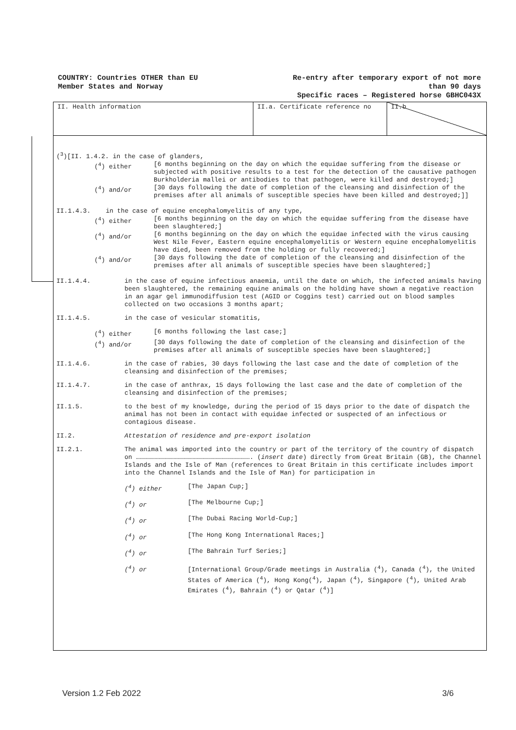COUNTRY: Countries OTHER than EU
Member States and Norway
Re-entry after temporary export of not more
than 90 days
Specific races – Registered horse GBHC043X
II. Health information II.a. Certificate reference no II.b
(<sup>3</sup>)[II. 1.4.2. in the case of glanders,
(<sup>4</sup>) either [6 months beginning on the day on which the equidae suffering from the disease or subjected with positive results to a test for the detection of the causative pathogen Burkholderia mallei or antibodies to that pathogen, were killed and destroyed;]
(<sup>4</sup>) and/or [30 days following the date of completion of the cleansing and disinfection of the premises after all animals of susceptible species have been killed and destroyed;]]
II.1.4.3. in the case of equine encephalomyelitis of any type,
(<sup>4</sup>) either [6 months beginning on the day on which the equidae suffering from the disease have been slaughtered;]
(<sup>4</sup>) and/or [6 months beginning on the day on which the equidae infected with the virus causing West Nile Fever, Eastern equine encephalomyelitis or Western equine encephalomyelitis have died, been removed from the holding or fully recovered;]
(<sup>4</sup>) and/or [30 days following the date of completion of the cleansing and disinfection of the premises after all animals of susceptible species have been slaughtered;]
II.1.4.4. in the case of equine infectious anaemia, until the date on which, the infected animals having been slaughtered, the remaining equine animals on the holding have shown a negative reaction in an agar gel immunodiffusion test (AGID or Coggins test) carried out on blood samples collected on two occasions 3 months apart;
II.1.4.5. in the case of vesicular stomatitis,
(<sup>4</sup>) either [6 months following the last case;]
(<sup>4</sup>) and/or [30 days following the date of completion of the cleansing and disinfection of the premises after all animals of susceptible species have been slaughtered;]
II.1.4.6. in the case of rabies, 30 days following the last case and the date of completion of the cleansing and disinfection of the premises;
II.1.4.7. in the case of anthrax, 15 days following the last case and the date of completion of the cleansing and disinfection of the premises;
II.1.5. to the best of my knowledge, during the period of 15 days prior to the date of dispatch the animal has not been in contact with equidae infected or suspected of an infectious or contagious disease.
II.2. Attestation of residence and pre-export isolation
II.2.1. The animal was imported into the country or part of the territory of the country of dispatch on ………………………………………………………………………………. (insert date) directly from Great Britain (GB), the Channel Islands and the Isle of Man (references to Great Britain in this certificate includes import into the Channel Islands and the Isle of Man) for participation in
(<sup>4</sup>) either [The Japan Cup;]
(<sup>4</sup>) or [The Melbourne Cup;]
(<sup>4</sup>) or [The Dubai Racing World-Cup;]
(<sup>4</sup>) or [The Hong Kong International Races;]
(<sup>4</sup>) or [The Bahrain Turf Series;]
(<sup>4</sup>) or [International Group/Grade meetings in Australia (<sup>4</sup>), Canada (<sup>4</sup>), the United States of America (<sup>4</sup>), Hong Kong(<sup>4</sup>), Japan (<sup>4</sup>), Singapore (<sup>4</sup>), United Arab Emirates (<sup>4</sup>), Bahrain (<sup>4</sup>) or Qatar (<sup>4</sup>)]
Version 1.2 Feb 2022 3/6